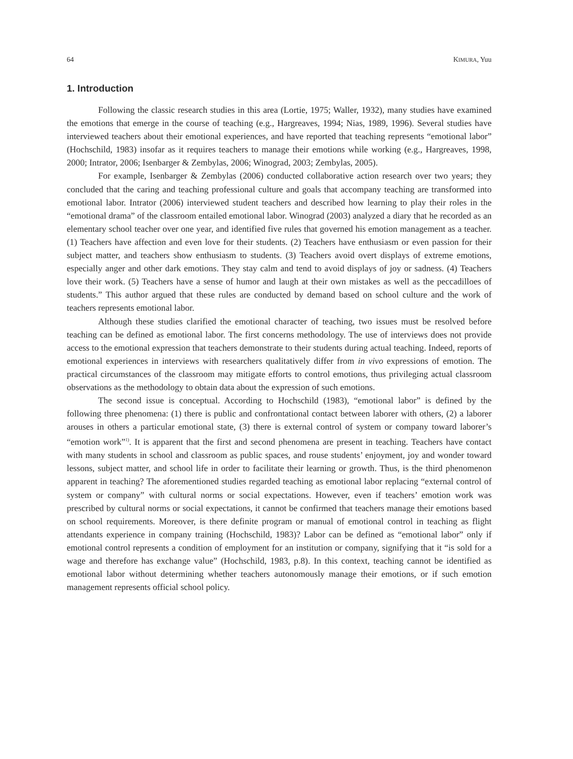64 KIMURA, Yuu
1. Introduction
Following the classic research studies in this area (Lortie, 1975; Waller, 1932), many studies have examined the emotions that emerge in the course of teaching (e.g., Hargreaves, 1994; Nias, 1989, 1996). Several studies have interviewed teachers about their emotional experiences, and have reported that teaching represents “emotional labor” (Hochschild, 1983) insofar as it requires teachers to manage their emotions while working (e.g., Hargreaves, 1998, 2000; Intrator, 2006; Isenbarger & Zembylas, 2006; Winograd, 2003; Zembylas, 2005).
For example, Isenbarger & Zembylas (2006) conducted collaborative action research over two years; they concluded that the caring and teaching professional culture and goals that accompany teaching are transformed into emotional labor. Intrator (2006) interviewed student teachers and described how learning to play their roles in the “emotional drama” of the classroom entailed emotional labor. Winograd (2003) analyzed a diary that he recorded as an elementary school teacher over one year, and identified five rules that governed his emotion management as a teacher. (1) Teachers have affection and even love for their students. (2) Teachers have enthusiasm or even passion for their subject matter, and teachers show enthusiasm to students. (3) Teachers avoid overt displays of extreme emotions, especially anger and other dark emotions. They stay calm and tend to avoid displays of joy or sadness. (4) Teachers love their work. (5) Teachers have a sense of humor and laugh at their own mistakes as well as the peccadilloes of students.” This author argued that these rules are conducted by demand based on school culture and the work of teachers represents emotional labor.
Although these studies clarified the emotional character of teaching, two issues must be resolved before teaching can be defined as emotional labor. The first concerns methodology. The use of interviews does not provide access to the emotional expression that teachers demonstrate to their students during actual teaching. Indeed, reports of emotional experiences in interviews with researchers qualitatively differ from in vivo expressions of emotion. The practical circumstances of the classroom may mitigate efforts to control emotions, thus privileging actual classroom observations as the methodology to obtain data about the expression of such emotions.
The second issue is conceptual. According to Hochschild (1983), “emotional labor” is defined by the following three phenomena: (1) there is public and confrontational contact between laborer with others, (2) a laborer arouses in others a particular emotional state, (3) there is external control of system or company toward laborer’s “emotion work”<sup>1)</sup>. It is apparent that the first and second phenomena are present in teaching. Teachers have contact with many students in school and classroom as public spaces, and rouse students’ enjoyment, joy and wonder toward lessons, subject matter, and school life in order to facilitate their learning or growth. Thus, is the third phenomenon apparent in teaching? The aforementioned studies regarded teaching as emotional labor replacing “external control of system or company” with cultural norms or social expectations. However, even if teachers’ emotion work was prescribed by cultural norms or social expectations, it cannot be confirmed that teachers manage their emotions based on school requirements. Moreover, is there definite program or manual of emotional control in teaching as flight attendants experience in company training (Hochschild, 1983)? Labor can be defined as “emotional labor” only if emotional control represents a condition of employment for an institution or company, signifying that it “is sold for a wage and therefore has exchange value” (Hochschild, 1983, p.8). In this context, teaching cannot be identified as emotional labor without determining whether teachers autonomously manage their emotions, or if such emotion management represents official school policy.